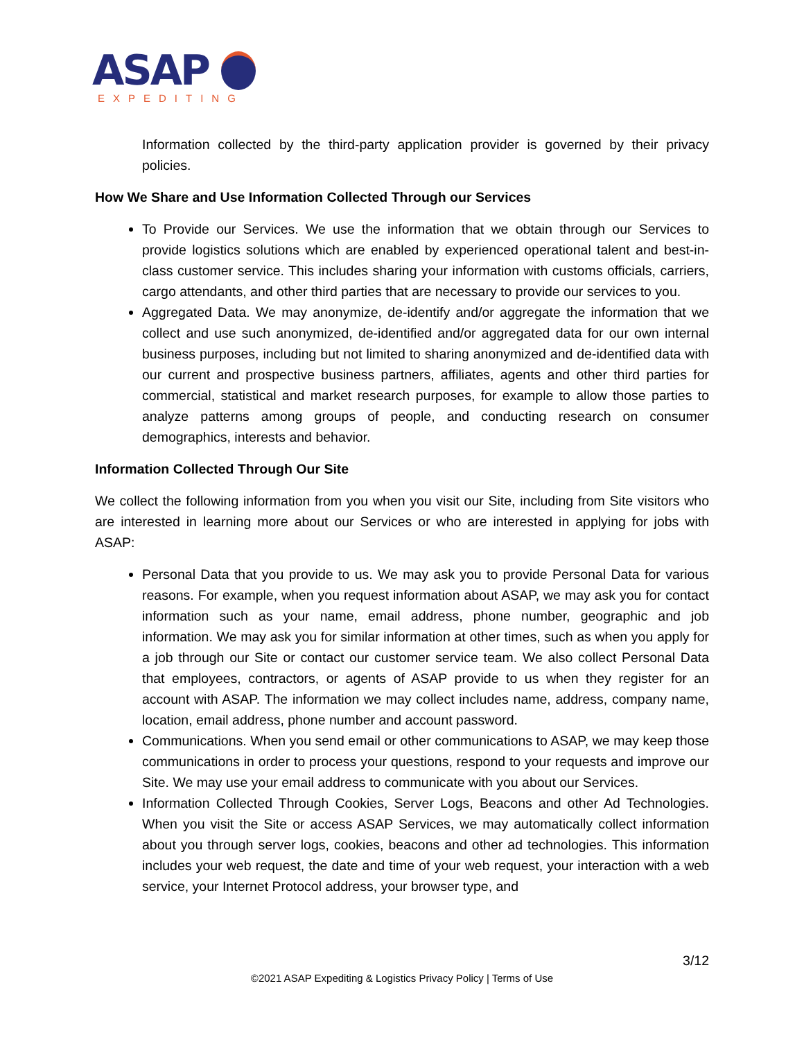ASAP
EXPEDITING
Information collected by the third-party application provider is governed by their privacy policies.
How We Share and Use Information Collected Through our Services
To Provide our Services. We use the information that we obtain through our Services to provide logistics solutions which are enabled by experienced operational talent and best-in- class customer service. This includes sharing your information with customs officials, carriers, cargo attendants, and other third parties that are necessary to provide our services to you.
Aggregated Data. We may anonymize, de-identify and/or aggregate the information that we collect and use such anonymized, de-identified and/or aggregated data for our own internal business purposes, including but not limited to sharing anonymized and de-identified data with our current and prospective business partners, affiliates, agents and other third parties for commercial, statistical and market research purposes, for example to allow those parties to analyze patterns among groups of people, and conducting research on consumer demographics, interests and behavior.
Information Collected Through Our Site
We collect the following information from you when you visit our Site, including from Site visitors who are interested in learning more about our Services or who are interested in applying for jobs with ASAP:
Personal Data that you provide to us. We may ask you to provide Personal Data for various reasons. For example, when you request information about ASAP, we may ask you for contact information such as your name, email address, phone number, geographic and job information. We may ask you for similar information at other times, such as when you apply for a job through our Site or contact our customer service team. We also collect Personal Data that employees, contractors, or agents of ASAP provide to us when they register for an account with ASAP. The information we may collect includes name, address, company name, location, email address, phone number and account password.
Communications. When you send email or other communications to ASAP, we may keep those communications in order to process your questions, respond to your requests and improve our Site. We may use your email address to communicate with you about our Services.
Information Collected Through Cookies, Server Logs, Beacons and other Ad Technologies. When you visit the Site or access ASAP Services, we may automatically collect information about you through server logs, cookies, beacons and other ad technologies. This information includes your web request, the date and time of your web request, your interaction with a web service, your Internet Protocol address, your browser type, and
3/12
©2021 ASAP Expediting & Logistics Privacy Policy | Terms of Use